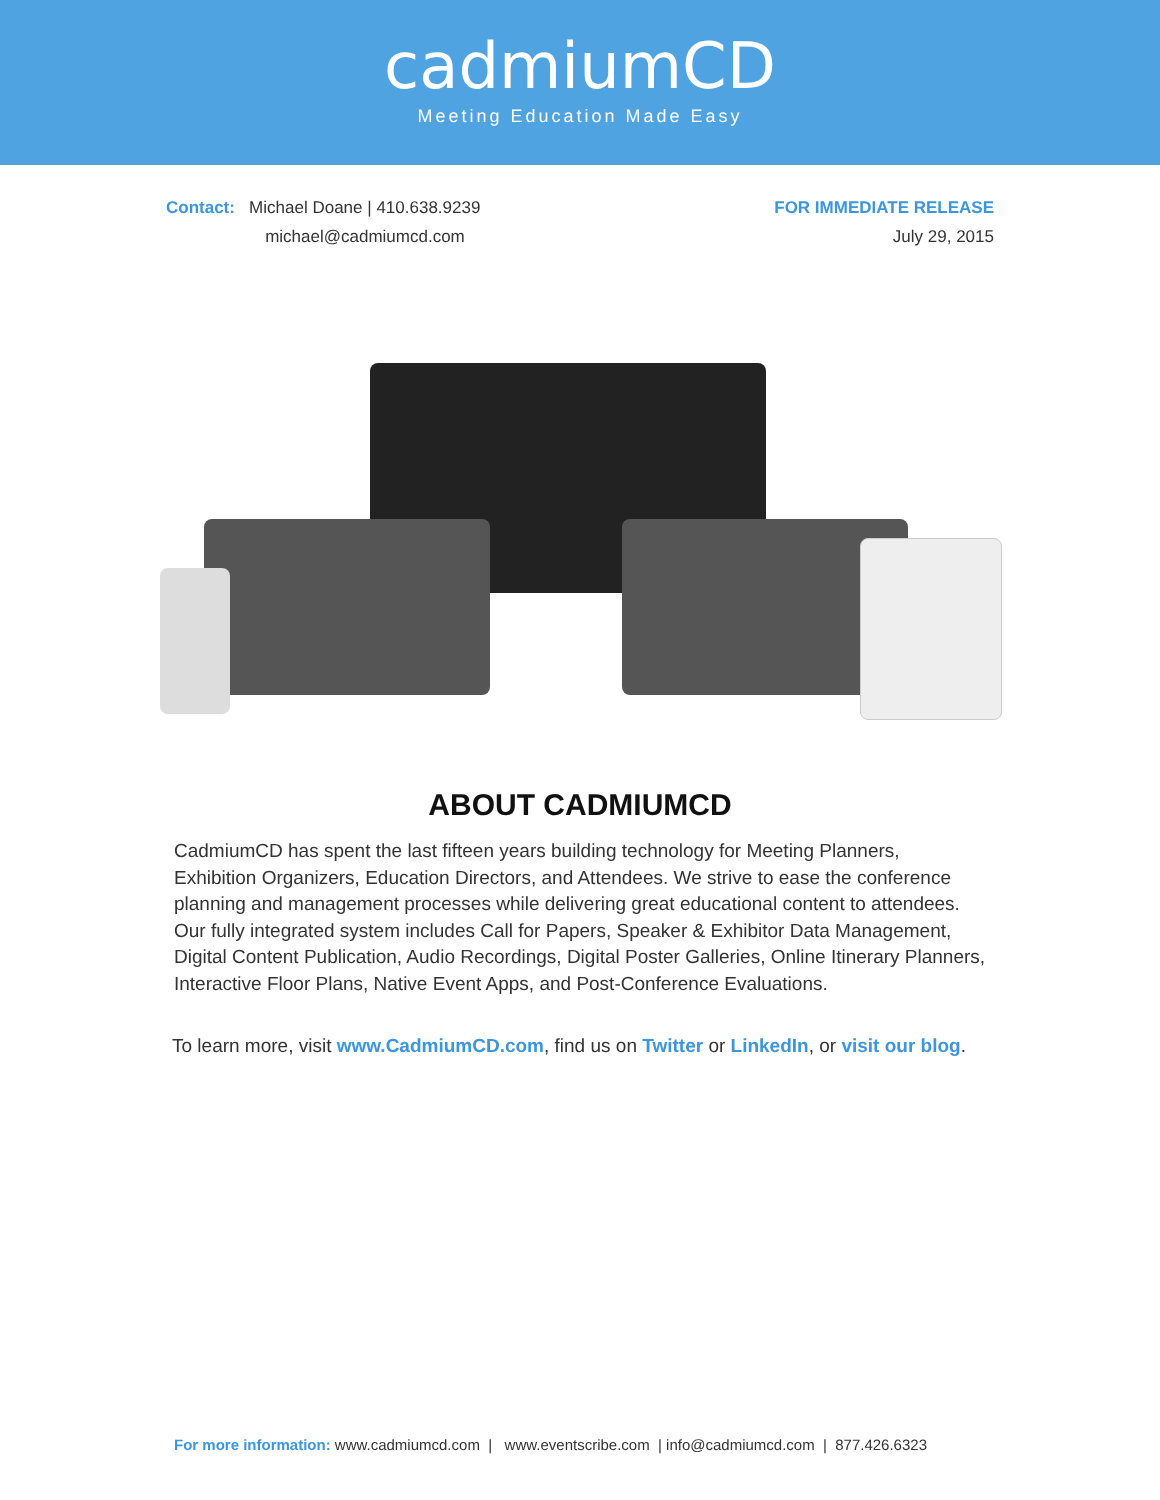cadmiumCD
Meeting Education Made Easy
Contact: Michael Doane | 410.638.9239
michael@cadmiumcd.com
FOR IMMEDIATE RELEASE
July 29, 2015
ABOUT CADMIUMCD
CadmiumCD has spent the last fifteen years building technology for Meeting Planners, Exhibition Organizers, Education Directors, and Attendees. We strive to ease the conference planning and management processes while delivering great educational content to attendees. Our fully integrated system includes Call for Papers, Speaker & Exhibitor Data Management, Digital Content Publication, Audio Recordings, Digital Poster Galleries, Online Itinerary Planners, Interactive Floor Plans, Native Event Apps, and Post-Conference Evaluations.
To learn more, visit www.CadmiumCD.com, find us on Twitter or LinkedIn, or visit our blog.
For more information: www.cadmiumcd.com | www.eventscribe.com | info@cadmiumcd.com | 877.426.6323